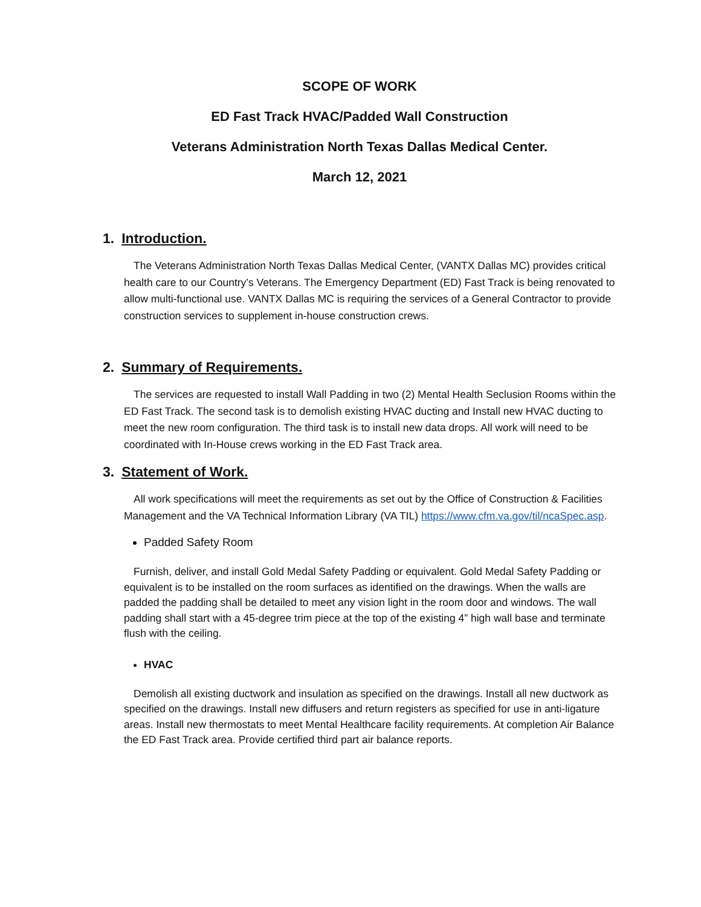SCOPE OF WORK
ED Fast Track HVAC/Padded Wall Construction
Veterans Administration North Texas Dallas Medical Center.
March 12, 2021
1. Introduction.
The Veterans Administration North Texas Dallas Medical Center, (VANTX Dallas MC) provides critical health care to our Country’s Veterans. The Emergency Department (ED) Fast Track is being renovated to allow multi-functional use. VANTX Dallas MC is requiring the services of a General Contractor to provide construction services to supplement in-house construction crews.
2. Summary of Requirements.
The services are requested to install Wall Padding in two (2) Mental Health Seclusion Rooms within the ED Fast Track. The second task is to demolish existing HVAC ducting and Install new HVAC ducting to meet the new room configuration. The third task is to install new data drops. All work will need to be coordinated with In-House crews working in the ED Fast Track area.
3. Statement of Work.
All work specifications will meet the requirements as set out by the Office of Construction & Facilities Management and the VA Technical Information Library (VA TIL) https://www.cfm.va.gov/til/ncaSpec.asp.
Padded Safety Room
Furnish, deliver, and install Gold Medal Safety Padding or equivalent. Gold Medal Safety Padding or equivalent is to be installed on the room surfaces as identified on the drawings. When the walls are padded the padding shall be detailed to meet any vision light in the room door and windows. The wall padding shall start with a 45-degree trim piece at the top of the existing 4” high wall base and terminate flush with the ceiling.
HVAC
Demolish all existing ductwork and insulation as specified on the drawings. Install all new ductwork as specified on the drawings. Install new diffusers and return registers as specified for use in anti-ligature areas. Install new thermostats to meet Mental Healthcare facility requirements. At completion Air Balance the ED Fast Track area. Provide certified third part air balance reports.